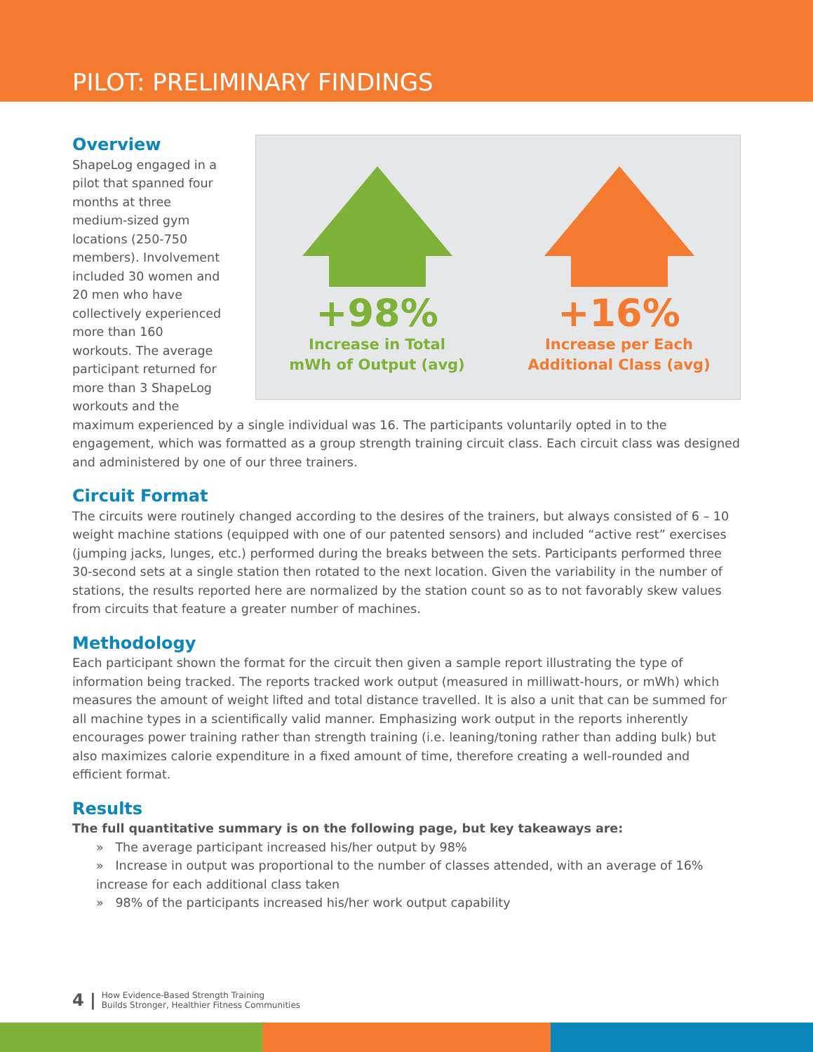PILOT: PRELIMINARY FINDINGS
+98%
Increase in Total
mWh of Output (avg)
+16%
Increase per Each
Additional Class (avg)
Overview
ShapeLog engaged in a pilot that spanned four months at three medium-sized gym locations (250-750 members). Involvement included 30 women and 20 men who have collectively experienced more than 160 workouts. The average participant returned for more than 3 ShapeLog workouts and the maximum experienced by a single individual was 16. The participants voluntarily opted in to the engagement, which was formatted as a group strength training circuit class. Each circuit class was designed and administered by one of our three trainers.
Circuit Format
The circuits were routinely changed according to the desires of the trainers, but always consisted of 6 – 10 weight machine stations (equipped with one of our patented sensors) and included “active rest” exercises (jumping jacks, lunges, etc.) performed during the breaks between the sets. Participants performed three 30-second sets at a single station then rotated to the next location. Given the variability in the number of stations, the results reported here are normalized by the station count so as to not favorably skew values from circuits that feature a greater number of machines.
Methodology
Each participant shown the format for the circuit then given a sample report illustrating the type of information being tracked. The reports tracked work output (measured in milliwatt-hours, or mWh) which measures the amount of weight lifted and total distance travelled. It is also a unit that can be summed for all machine types in a scientifically valid manner. Emphasizing work output in the reports inherently encourages power training rather than strength training (i.e. leaning/toning rather than adding bulk) but also maximizes calorie expenditure in a fixed amount of time, therefore creating a well-rounded and efficient format.
Results
The full quantitative summary is on the following page, but key takeaways are:
» The average participant increased his/her output by 98%
» Increase in output was proportional to the number of classes attended, with an average of 16% increase for each additional class taken
» 98% of the participants increased his/her work output capability
4 | How Evidence-Based Strength Training
Builds Stronger, Healthier Fitness Communities